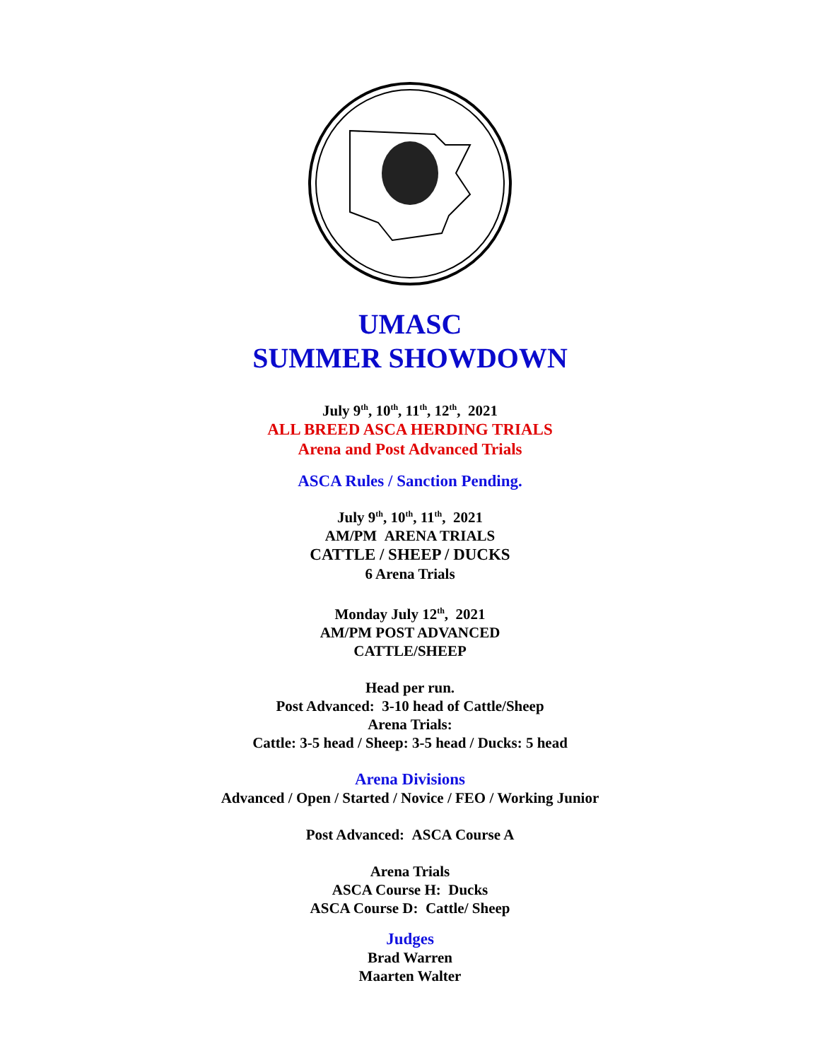UMASC
SUMMER SHOWDOWN
July 9<sup>th</sup>, 10<sup>th</sup>, 11<sup>th</sup>, 12<sup>th</sup>, 2021
ALL BREED ASCA HERDING TRIALS
Arena and Post Advanced Trials
ASCA Rules / Sanction Pending.
July 9<sup>th</sup>, 10<sup>th</sup>, 11<sup>th</sup>, 2021
AM/PM ARENA TRIALS
CATTLE / SHEEP / DUCKS
6 Arena Trials
Monday July 12<sup>th</sup>, 2021
AM/PM POST ADVANCED
CATTLE/SHEEP
Head per run.
Post Advanced: 3-10 head of Cattle/Sheep
Arena Trials:
Cattle: 3-5 head / Sheep: 3-5 head / Ducks: 5 head
Arena Divisions
Advanced / Open / Started / Novice / FEO / Working Junior
Post Advanced: ASCA Course A
Arena Trials
ASCA Course H: Ducks
ASCA Course D: Cattle/ Sheep
Judges
Brad Warren
Maarten Walter